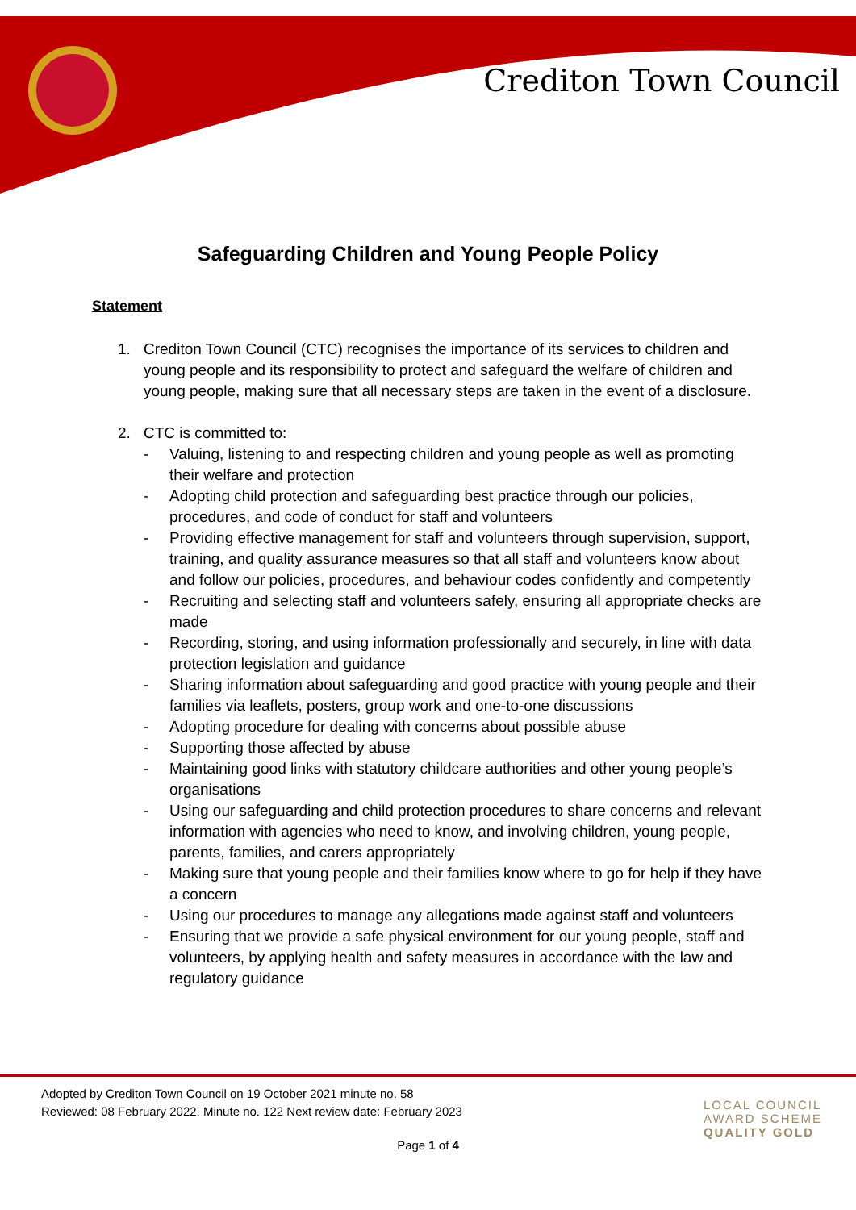Crediton Town Council
Safeguarding Children and Young People Policy
Statement
1. Crediton Town Council (CTC) recognises the importance of its services to children and young people and its responsibility to protect and safeguard the welfare of children and young people, making sure that all necessary steps are taken in the event of a disclosure.
2. CTC is committed to:
- Valuing, listening to and respecting children and young people as well as promoting their welfare and protection
- Adopting child protection and safeguarding best practice through our policies, procedures, and code of conduct for staff and volunteers
- Providing effective management for staff and volunteers through supervision, support, training, and quality assurance measures so that all staff and volunteers know about and follow our policies, procedures, and behaviour codes confidently and competently
- Recruiting and selecting staff and volunteers safely, ensuring all appropriate checks are made
- Recording, storing, and using information professionally and securely, in line with data protection legislation and guidance
- Sharing information about safeguarding and good practice with young people and their families via leaflets, posters, group work and one-to-one discussions
- Adopting procedure for dealing with concerns about possible abuse
- Supporting those affected by abuse
- Maintaining good links with statutory childcare authorities and other young people’s organisations
- Using our safeguarding and child protection procedures to share concerns and relevant information with agencies who need to know, and involving children, young people, parents, families, and carers appropriately
- Making sure that young people and their families know where to go for help if they have a concern
- Using our procedures to manage any allegations made against staff and volunteers
- Ensuring that we provide a safe physical environment for our young people, staff and volunteers, by applying health and safety measures in accordance with the law and regulatory guidance
Adopted by Crediton Town Council on 19 October 2021 minute no. 58
Reviewed: 08 February 2022. Minute no. 122 Next review date: February 2023
LOCAL COUNCIL
AWARD SCHEME
QUALITY GOLD
Page 1 of 4